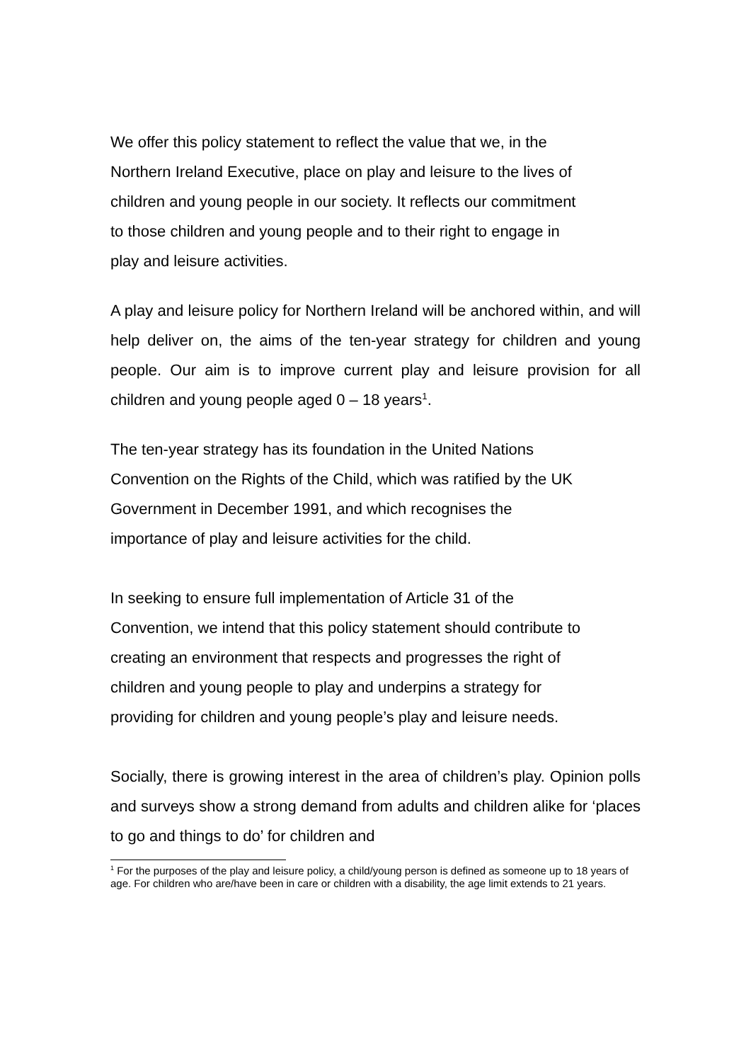We offer this policy statement to reflect the value that we, in the
Northern Ireland Executive, place on play and leisure to the lives of
children and young people in our society. It reflects our commitment
to those children and young people and to their right to engage in
play and leisure activities.
A play and leisure policy for Northern Ireland will be anchored within, and will help deliver on, the aims of the ten-year strategy for children and young people. Our aim is to improve current play and leisure provision for all children and young people aged 0 – 18 years<sup>1</sup>.
The ten-year strategy has its foundation in the United Nations
Convention on the Rights of the Child, which was ratified by the UK
Government in December 1991, and which recognises the
importance of play and leisure activities for the child.
In seeking to ensure full implementation of Article 31 of the
Convention, we intend that this policy statement should contribute to
creating an environment that respects and progresses the right of
children and young people to play and underpins a strategy for
providing for children and young people’s play and leisure needs.
Socially, there is growing interest in the area of children’s play. Opinion polls and surveys show a strong demand from adults and children alike for ‘places to go and things to do’ for children and
<sup>1</sup> For the purposes of the play and leisure policy, a child/young person is defined as someone up to 18 years of age. For children who are/have been in care or children with a disability, the age limit extends to 21 years.